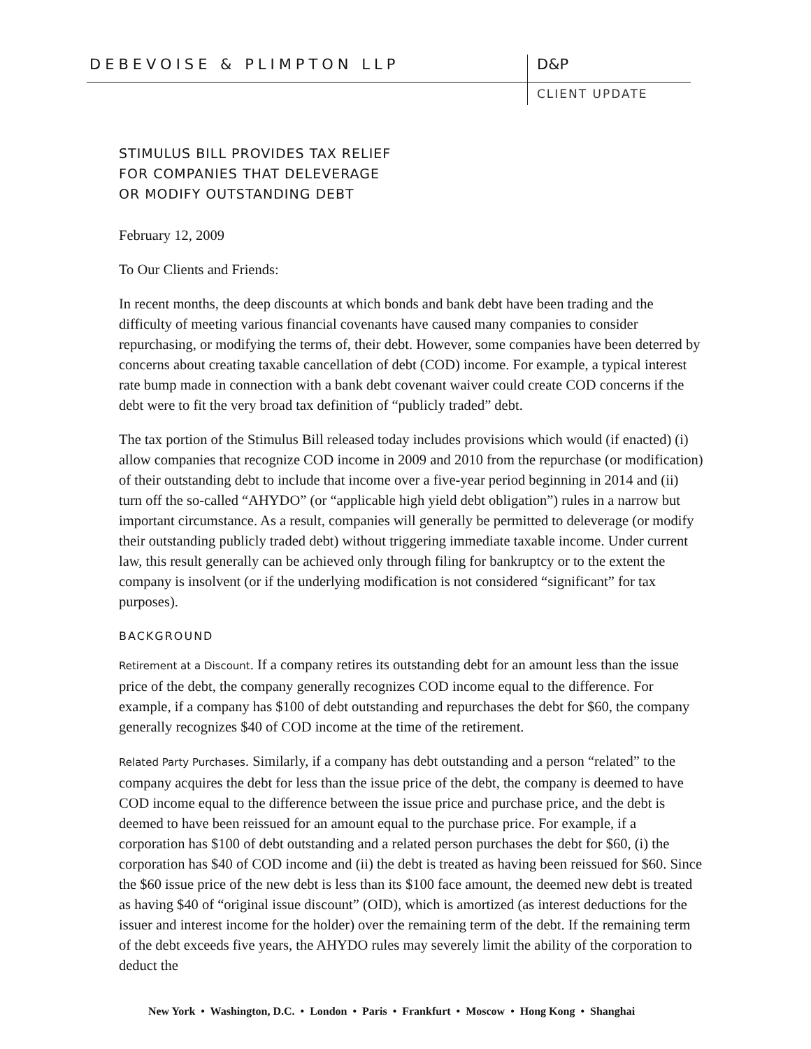DEBEVOISE & PLIMPTON LLP D&P
CLIENT UPDATE
STIMULUS BILL PROVIDES TAX RELIEF
FOR COMPANIES THAT DELEVERAGE
OR MODIFY OUTSTANDING DEBT
February 12, 2009
To Our Clients and Friends:
In recent months, the deep discounts at which bonds and bank debt have been trading and the difficulty of meeting various financial covenants have caused many companies to consider repurchasing, or modifying the terms of, their debt. However, some companies have been deterred by concerns about creating taxable cancellation of debt (COD) income. For example, a typical interest rate bump made in connection with a bank debt covenant waiver could create COD concerns if the debt were to fit the very broad tax definition of “publicly traded” debt.
The tax portion of the Stimulus Bill released today includes provisions which would (if enacted) (i) allow companies that recognize COD income in 2009 and 2010 from the repurchase (or modification) of their outstanding debt to include that income over a five-year period beginning in 2014 and (ii) turn off the so-called “AHYDO” (or “applicable high yield debt obligation”) rules in a narrow but important circumstance. As a result, companies will generally be permitted to deleverage (or modify their outstanding publicly traded debt) without triggering immediate taxable income. Under current law, this result generally can be achieved only through filing for bankruptcy or to the extent the company is insolvent (or if the underlying modification is not considered “significant” for tax purposes).
BACKGROUND
Retirement at a Discount. If a company retires its outstanding debt for an amount less than the issue price of the debt, the company generally recognizes COD income equal to the difference. For example, if a company has $100 of debt outstanding and repurchases the debt for $60, the company generally recognizes $40 of COD income at the time of the retirement.
Related Party Purchases. Similarly, if a company has debt outstanding and a person “related” to the company acquires the debt for less than the issue price of the debt, the company is deemed to have COD income equal to the difference between the issue price and purchase price, and the debt is deemed to have been reissued for an amount equal to the purchase price. For example, if a corporation has $100 of debt outstanding and a related person purchases the debt for $60, (i) the corporation has $40 of COD income and (ii) the debt is treated as having been reissued for $60. Since the $60 issue price of the new debt is less than its $100 face amount, the deemed new debt is treated as having $40 of “original issue discount” (OID), which is amortized (as interest deductions for the issuer and interest income for the holder) over the remaining term of the debt. If the remaining term of the debt exceeds five years, the AHYDO rules may severely limit the ability of the corporation to deduct the
New York • Washington, D.C. • London • Paris • Frankfurt • Moscow • Hong Kong • Shanghai